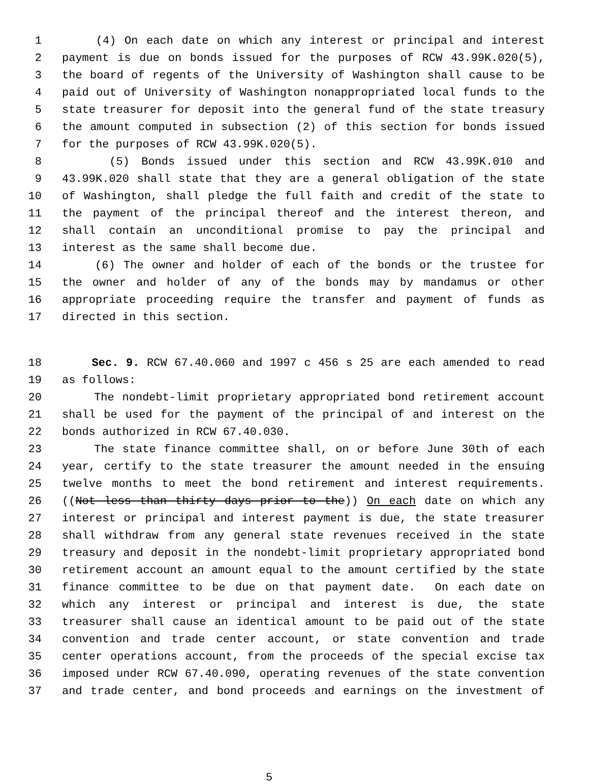1 (4) On each date on which any interest or principal and interest
2 payment is due on bonds issued for the purposes of RCW 43.99K.020(5),
3 the board of regents of the University of Washington shall cause to be
4 paid out of University of Washington nonappropriated local funds to the
5 state treasurer for deposit into the general fund of the state treasury
6 the amount computed in subsection (2) of this section for bonds issued
7 for the purposes of RCW 43.99K.020(5).
8 (5) Bonds issued under this section and RCW 43.99K.010 and
9 43.99K.020 shall state that they are a general obligation of the state
10 of Washington, shall pledge the full faith and credit of the state to
11 the payment of the principal thereof and the interest thereon, and
12 shall contain an unconditional promise to pay the principal and
13 interest as the same shall become due.
14 (6) The owner and holder of each of the bonds or the trustee for
15 the owner and holder of any of the bonds may by mandamus or other
16 appropriate proceeding require the transfer and payment of funds as
17 directed in this section.
18 Sec. 9. RCW 67.40.060 and 1997 c 456 s 25 are each amended to read
19 as follows:
20 The nondebt-limit proprietary appropriated bond retirement account
21 shall be used for the payment of the principal of and interest on the
22 bonds authorized in RCW 67.40.030.
23 The state finance committee shall, on or before June 30th of each
24 year, certify to the state treasurer the amount needed in the ensuing
25 twelve months to meet the bond retirement and interest requirements.
26 ((Not less than thirty days prior to the)) On each date on which any
27 interest or principal and interest payment is due, the state treasurer
28 shall withdraw from any general state revenues received in the state
29 treasury and deposit in the nondebt-limit proprietary appropriated bond
30 retirement account an amount equal to the amount certified by the state
31 finance committee to be due on that payment date. On each date on
32 which any interest or principal and interest is due, the state
33 treasurer shall cause an identical amount to be paid out of the state
34 convention and trade center account, or state convention and trade
35 center operations account, from the proceeds of the special excise tax
36 imposed under RCW 67.40.090, operating revenues of the state convention
37 and trade center, and bond proceeds and earnings on the investment of
5